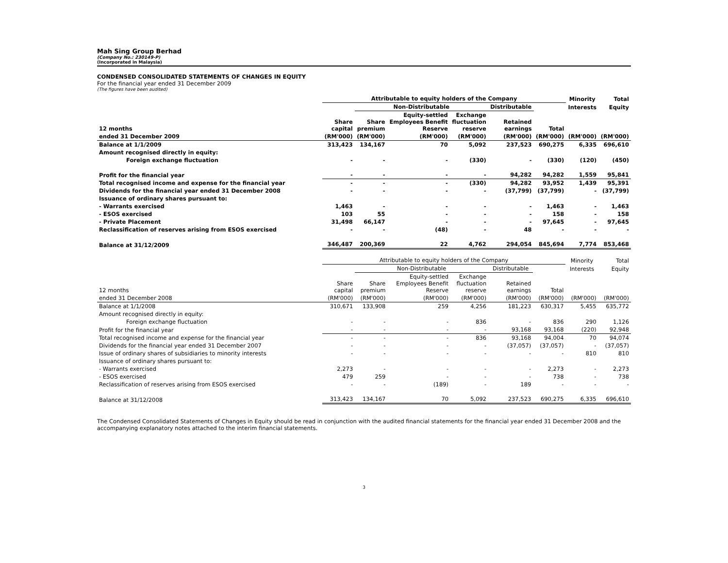Mah Sing Group Berhad
(Company No.: 230149-P)
(Incorporated in Malaysia)
CONDENSED CONSOLIDATED STATEMENTS OF CHANGES IN EQUITY
For the financial year ended 31 December 2009
(The figures have been audited)
| | Attributable to equity holders of the Company | | | | | | Minority | Total |
| --- | --- | --- | --- | --- | --- | --- | --- | --- |
| | | Non-Distributable | | | Distributable | | Interests | Equity |
| 12 months | Share capital | Share premium | Equity-settled Employees Benefit Reserve | Exchange fluctuation reserve | Retained earnings | Total | | |
| ended 31 December 2009 | (RM'000) | (RM'000) | (RM'000) | (RM'000) | (RM'000) | (RM'000) | (RM'000) | (RM'000) |
| Balance at 1/1/2009 | 313,423 | 134,167 | 70 | 5,092 | 237,523 | 690,275 | 6,335 | 696,610 |
| Amount recognised directly in equity: | | | | | | | | |
| Foreign exchange fluctuation | - | - | - | (330) | - | (330) | (120) | (450) |
| Profit for the financial year | - | - | - | - | 94,282 | 94,282 | 1,559 | 95,841 |
| Total recognised income and expense for the financial year | - | - | - | (330) | 94,282 | 93,952 | 1,439 | 95,391 |
| Dividends for the financial year ended 31 December 2008 | - | - | - | - | (37,799) | (37,799) | - | (37,799) |
| Issuance of ordinary shares pursuant to: | | | | | | | | |
| - Warrants exercised | 1,463 | - | - | - | - | 1,463 | - | 1,463 |
| - ESOS exercised | 103 | 55 | - | - | - | 158 | - | 158 |
| - Private Placement | 31,498 | 66,147 | - | - | - | 97,645 | - | 97,645 |
| Reclassification of reserves arising from ESOS exercised | - | - | (48) | - | 48 | - | - | - |
| Balance at 31/12/2009 | 346,487 | 200,369 | 22 | 4,762 | 294,054 | 845,694 | 7,774 | 853,468 |
| | Attributable to equity holders of the Company | | | | | | Minority | Total |
| --- | --- | --- | --- | --- | --- | --- | --- | --- |
| | | Non-Distributable | | | Distributable | | Interests | Equity |
| 12 months | Share capital | Share premium | Equity-settled Employees Benefit Reserve | Exchange fluctuation reserve | Retained earnings | Total | | |
| ended 31 December 2008 | (RM'000) | (RM'000) | (RM'000) | (RM'000) | (RM'000) | (RM'000) | (RM'000) | (RM'000) |
| Balance at 1/1/2008 | 310,671 | 133,908 | 259 | 4,256 | 181,223 | 630,317 | 5,455 | 635,772 |
| Amount recognised directly in equity: | | | | | | | | |
| Foreign exchange fluctuation | - | - | - | 836 | - | 836 | 290 | 1,126 |
| Profit for the financial year | - | - | - | - | 93,168 | 93,168 | (220) | 92,948 |
| Total recognised income and expense for the financial year | - | - | - | 836 | 93,168 | 94,004 | 70 | 94,074 |
| Dividends for the financial year ended 31 December 2007 | - | - | - | - | (37,057) | (37,057) | - | (37,057) |
| Issue of ordinary shares of subsidiaries to minority interests | - | - | - | - | - | - | 810 | 810 |
| Issuance of ordinary shares pursuant to: | | | | | | | | |
| - Warrants exercised | 2,273 | - | - | - | - | 2,273 | - | 2,273 |
| - ESOS exercised | 479 | 259 | - | - | - | 738 | - | 738 |
| Reclassification of reserves arising from ESOS exercised | - | - | (189) | - | 189 | - | - | - |
| Balance at 31/12/2008 | 313,423 | 134,167 | 70 | 5,092 | 237,523 | 690,275 | 6,335 | 696,610 |
The Condensed Consolidated Statements of Changes in Equity should be read in conjunction with the audited financial statements for the financial year ended 31 December 2008 and the accompanying explanatory notes attached to the interim financial statements.
3